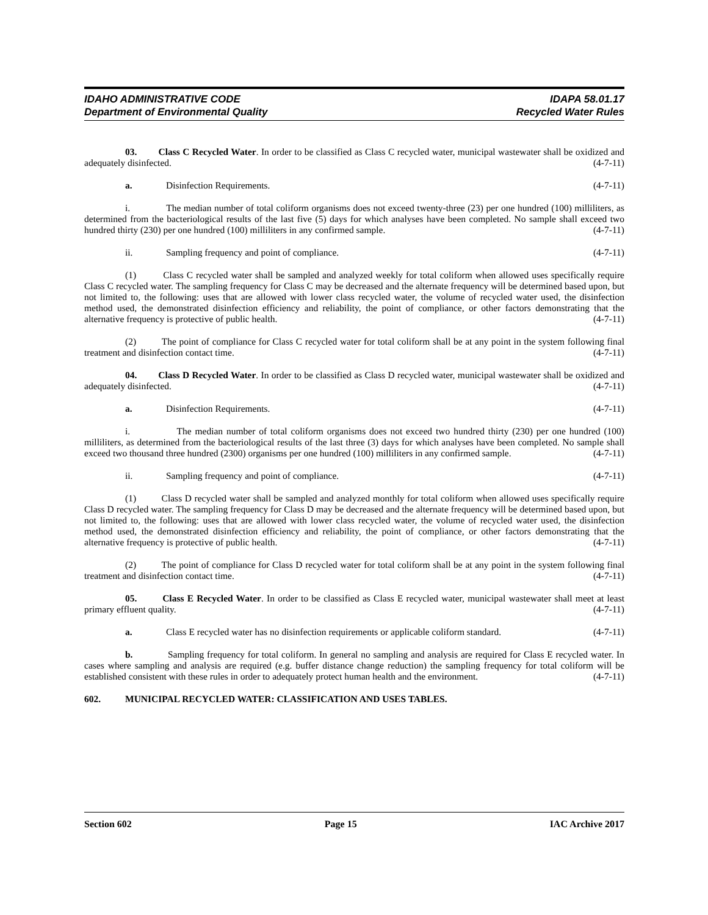IDAHO ADMINISTRATIVE CODE
Department of Environmental Quality
IDAPA 58.01.17
Recycled Water Rules
03. Class C Recycled Water. In order to be classified as Class C recycled water, municipal wastewater shall be oxidized and adequately disinfected. (4-7-11)
a. Disinfection Requirements. (4-7-11)
i. The median number of total coliform organisms does not exceed twenty-three (23) per one hundred (100) milliliters, as determined from the bacteriological results of the last five (5) days for which analyses have been completed. No sample shall exceed two hundred thirty (230) per one hundred (100) milliliters in any confirmed sample. (4-7-11)
ii. Sampling frequency and point of compliance. (4-7-11)
(1) Class C recycled water shall be sampled and analyzed weekly for total coliform when allowed uses specifically require Class C recycled water. The sampling frequency for Class C may be decreased and the alternate frequency will be determined based upon, but not limited to, the following: uses that are allowed with lower class recycled water, the volume of recycled water used, the disinfection method used, the demonstrated disinfection efficiency and reliability, the point of compliance, or other factors demonstrating that the alternative frequency is protective of public health. (4-7-11)
(2) The point of compliance for Class C recycled water for total coliform shall be at any point in the system following final treatment and disinfection contact time. (4-7-11)
04. Class D Recycled Water. In order to be classified as Class D recycled water, municipal wastewater shall be oxidized and adequately disinfected. (4-7-11)
a. Disinfection Requirements. (4-7-11)
i. The median number of total coliform organisms does not exceed two hundred thirty (230) per one hundred (100) milliliters, as determined from the bacteriological results of the last three (3) days for which analyses have been completed. No sample shall exceed two thousand three hundred (2300) organisms per one hundred (100) milliliters in any confirmed sample. (4-7-11)
ii. Sampling frequency and point of compliance. (4-7-11)
(1) Class D recycled water shall be sampled and analyzed monthly for total coliform when allowed uses specifically require Class D recycled water. The sampling frequency for Class D may be decreased and the alternate frequency will be determined based upon, but not limited to, the following: uses that are allowed with lower class recycled water, the volume of recycled water used, the disinfection method used, the demonstrated disinfection efficiency and reliability, the point of compliance, or other factors demonstrating that the alternative frequency is protective of public health. (4-7-11)
(2) The point of compliance for Class D recycled water for total coliform shall be at any point in the system following final treatment and disinfection contact time. (4-7-11)
05. Class E Recycled Water. In order to be classified as Class E recycled water, municipal wastewater shall meet at least primary effluent quality. (4-7-11)
a. Class E recycled water has no disinfection requirements or applicable coliform standard. (4-7-11)
b. Sampling frequency for total coliform. In general no sampling and analysis are required for Class E recycled water. In cases where sampling and analysis are required (e.g. buffer distance change reduction) the sampling frequency for total coliform will be established consistent with these rules in order to adequately protect human health and the environment. (4-7-11)
602. MUNICIPAL RECYCLED WATER: CLASSIFICATION AND USES TABLES.
Section 602 Page 15 IAC Archive 2017